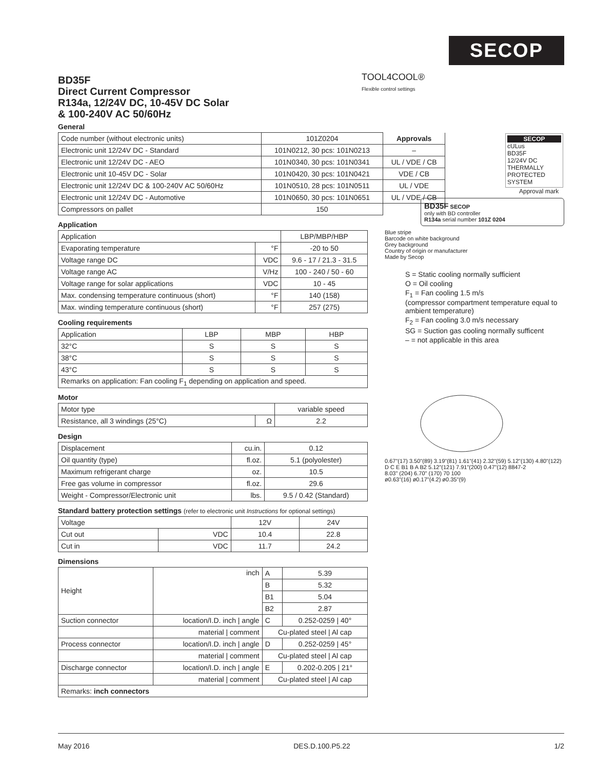SECOP
TOOL4COOL®
Flexible control settings
BD35F
Direct Current Compressor
R134a, 12/24V DC, 10-45V DC Solar
& 100-240V AC 50/60Hz
General
| Code number (without electronic units) | 101Z0204 | Approvals |
| Electronic unit 12/24V DC - Standard | 101N0212, 30 pcs: 101N0213 | – |
| Electronic unit 12/24V DC - AEO | 101N0340, 30 pcs: 101N0341 | UL / VDE / CB |
| Electronic unit 10-45V DC - Solar | 101N0420, 30 pcs: 101N0421 | VDE / CB |
| Electronic unit 12/24V DC & 100-240V AC 50/60Hz | 101N0510, 28 pcs: 101N0511 | UL / VDE |
| Electronic unit 12/24V DC - Automotive | 101N0650, 30 pcs: 101N0651 | UL / VDE / CB |
| Compressors on pallet | 150 | |
Application
| Application | | LBP/MBP/HBP |
| Evaporating temperature | °F | -20 to 50 |
| Voltage range DC | VDC | 9.6 - 17 / 21.3 - 31.5 |
| Voltage range AC | V/Hz | 100 - 240 / 50 - 60 |
| Voltage range for solar applications | VDC | 10 - 45 |
| Max. condensing temperature continuous (short) | °F | 140 (158) |
| Max. winding temperature continuous (short) | °F | 257 (275) |
Cooling requirements
| Application | LBP | MBP | HBP |
| 32°C | S | S | S |
| 38°C | S | S | S |
| 43°C | S | S | S |
| Remarks on application: Fan cooling F<sub>1</sub> depending on application and speed. | | | |
Motor
| Motor type | | variable speed |
| Resistance, all 3 windings (25°C) | Ω | 2.2 |
Design
| Displacement | cu.in. | 0.12 |
| Oil quantity (type) | fl.oz. | 5.1 (polyolester) |
| Maximum refrigerant charge | oz. | 10.5 |
| Free gas volume in compressor | fl.oz. | 29.6 |
| Weight - Compressor/Electronic unit | lbs. | 9.5 / 0.42 (Standard) |
Standard battery protection settings (refer to electronic unit Instructions for optional settings)
| Voltage | | 12V | 24V |
| Cut out | VDC | 10.4 | 22.8 |
| Cut in | VDC | 11.7 | 24.2 |
Dimensions
| Height | inch | A | 5.39 |
| | | B | 5.32 |
| | | B1 | 5.04 |
| | | B2 | 2.87 |
| Suction connector | location/I.D. inch / angle | C | 0.252-0259 / 40° |
| | material / comment | Cu-plated steel / Al cap | |
| Process connector | location/I.D. inch / angle | D | 0.252-0259 / 45° |
| | material / comment | Cu-plated steel / Al cap | |
| Discharge connector | location/I.D. inch / angle | E | 0.202-0.205 / 21° |
| | material / comment | Cu-plated steel / Al cap | |
| Remarks: inch connectors | | | |
SECOP
cULus
BD35F
12/24V DC
THERMALLY PROTECTED SYSTEM
Approval mark
BD35F SECOP
only with BD controller
R134a serial number 101Z 0204
Blue stripe
Barcode on white background
Grey background
Country of origin or manufacturer
Made by Secop
S = Static cooling normally sufficient
O = Oil cooling
F<sub>1</sub> = Fan cooling 1.5 m/s
(compressor compartment temperature equal to ambient temperature)
F<sub>2</sub> = Fan cooling 3.0 m/s necessary
SG = Suction gas cooling normally sufficent
– = not applicable in this area
0.67"(17) 3.50"(89) 3.19"(81) 1.61"(41) 2.32"(59) 5.12"(130) 4.80"(122)
D C E B1 B A B2 5.12"(121) 7.91"(200) 0.47"(12) 8847-2
8.03" (204) 6.70" (170) 70 100
ø0.63"(16) ø0.17"(4.2) ø0.35"(9)
May 2016 DES.D.100.P5.22 1/2